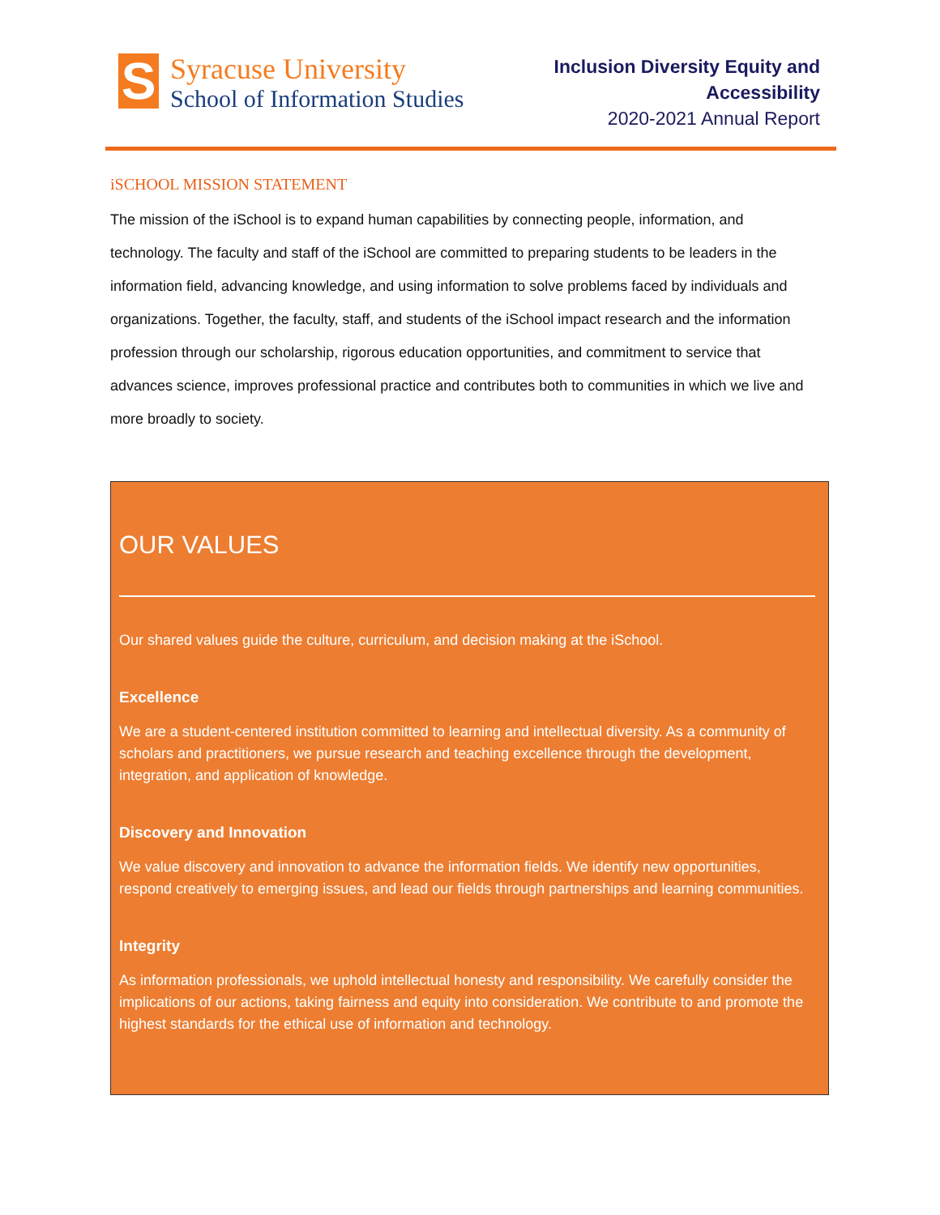S
Syracuse University
School of Information Studies
Inclusion Diversity Equity and
Accessibility
2020-2021 Annual Report
iSCHOOL MISSION STATEMENT
The mission of the iSchool is to expand human capabilities by connecting people, information, and technology. The faculty and staff of the iSchool are committed to preparing students to be leaders in the information field, advancing knowledge, and using information to solve problems faced by individuals and organizations. Together, the faculty, staff, and students of the iSchool impact research and the information profession through our scholarship, rigorous education opportunities, and commitment to service that advances science, improves professional practice and contributes both to communities in which we live and more broadly to society.
OUR VALUES
Our shared values guide the culture, curriculum, and decision making at the iSchool.
Excellence
We are a student-centered institution committed to learning and intellectual diversity. As a community of scholars and practitioners, we pursue research and teaching excellence through the development, integration, and application of knowledge.
Discovery and Innovation
We value discovery and innovation to advance the information fields. We identify new opportunities, respond creatively to emerging issues, and lead our fields through partnerships and learning communities.
Integrity
As information professionals, we uphold intellectual honesty and responsibility. We carefully consider the implications of our actions, taking fairness and equity into consideration. We contribute to and promote the highest standards for the ethical use of information and technology.